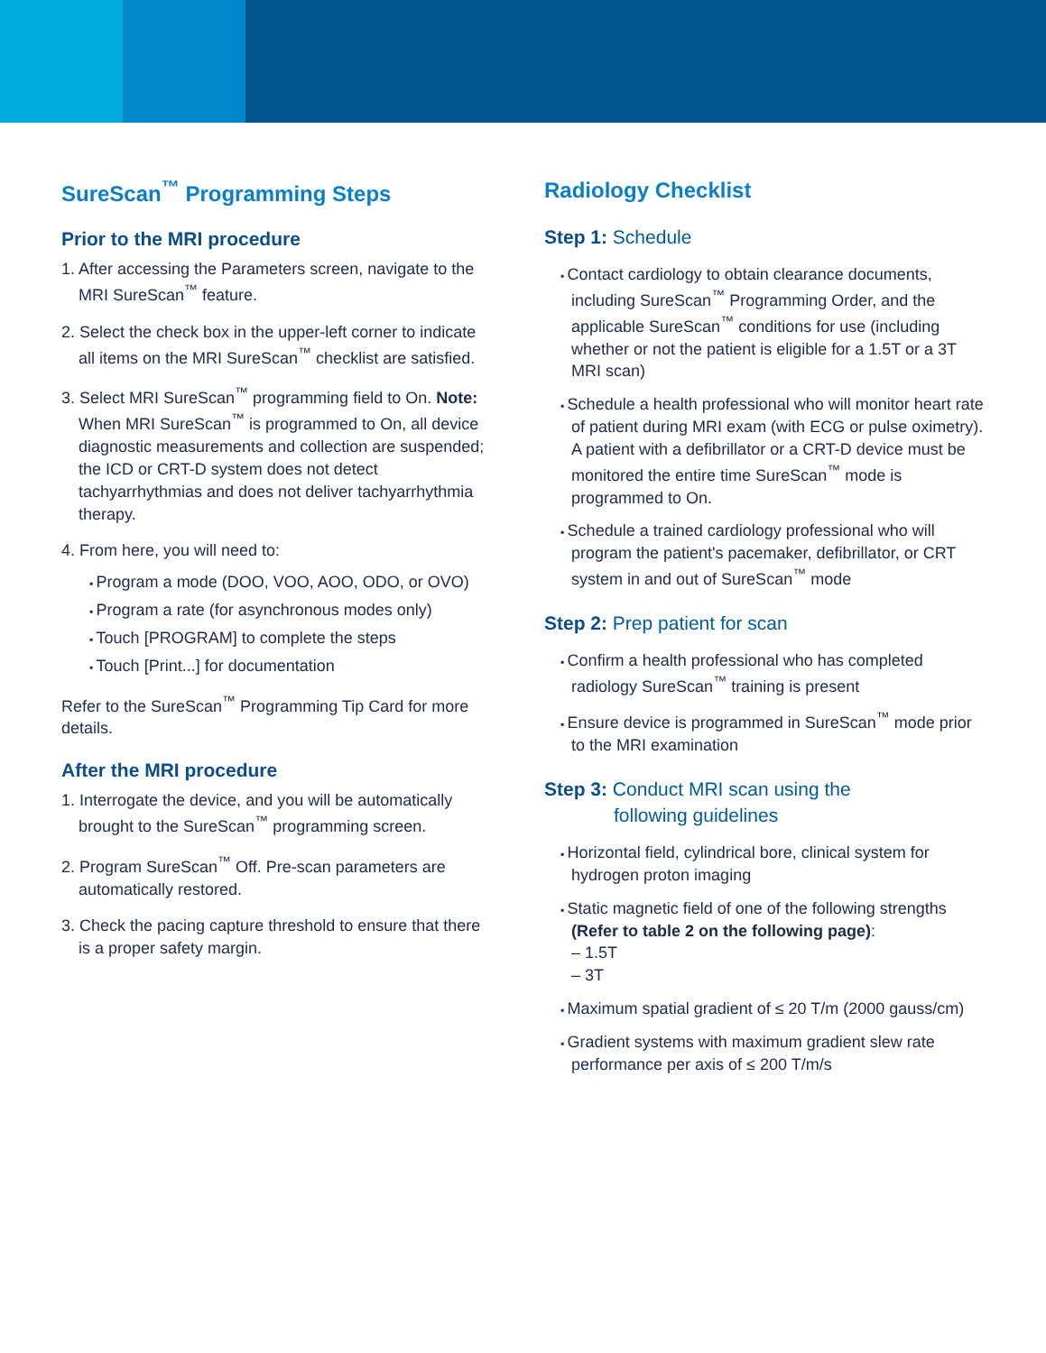SureScan<sup>™</sup> Programming Steps
Prior to the MRI procedure
1. After accessing the Parameters screen, navigate to the MRI SureScan<sup>™</sup> feature.
2. Select the check box in the upper-left corner to indicate all items on the MRI SureScan<sup>™</sup> checklist are satisfied.
3. Select MRI SureScan<sup>™</sup> programming field to On. Note: When MRI SureScan<sup>™</sup> is programmed to On, all device diagnostic measurements and collection are suspended; the ICD or CRT-D system does not detect tachyarrhythmias and does not deliver tachyarrhythmia therapy.
4. From here, you will need to:
Program a mode (DOO, VOO, AOO, ODO, or OVO)
Program a rate (for asynchronous modes only)
Touch [PROGRAM] to complete the steps
Touch [Print...] for documentation
Refer to the SureScan<sup>™</sup> Programming Tip Card for more details.
After the MRI procedure
1. Interrogate the device, and you will be automatically brought to the SureScan<sup>™</sup> programming screen.
2. Program SureScan<sup>™</sup> Off. Pre-scan parameters are automatically restored.
3. Check the pacing capture threshold to ensure that there is a proper safety margin.
Radiology Checklist
Step 1: Schedule
Contact cardiology to obtain clearance documents, including SureScan<sup>™</sup> Programming Order, and the applicable SureScan<sup>™</sup> conditions for use (including whether or not the patient is eligible for a 1.5T or a 3T MRI scan)
Schedule a health professional who will monitor heart rate of patient during MRI exam (with ECG or pulse oximetry). A patient with a defibrillator or a CRT-D device must be monitored the entire time SureScan<sup>™</sup> mode is programmed to On.
Schedule a trained cardiology professional who will program the patient's pacemaker, defibrillator, or CRT system in and out of SureScan<sup>™</sup> mode
Step 2: Prep patient for scan
Confirm a health professional who has completed radiology SureScan<sup>™</sup> training is present
Ensure device is programmed in SureScan<sup>™</sup> mode prior to the MRI examination
Step 3: Conduct MRI scan using the
following guidelines
Horizontal field, cylindrical bore, clinical system for hydrogen proton imaging
Static magnetic field of one of the following strengths (Refer to table 2 on the following page):
– 1.5T
– 3T
Maximum spatial gradient of ≤ 20 T/m (2000 gauss/cm)
Gradient systems with maximum gradient slew rate performance per axis of ≤ 200 T/m/s